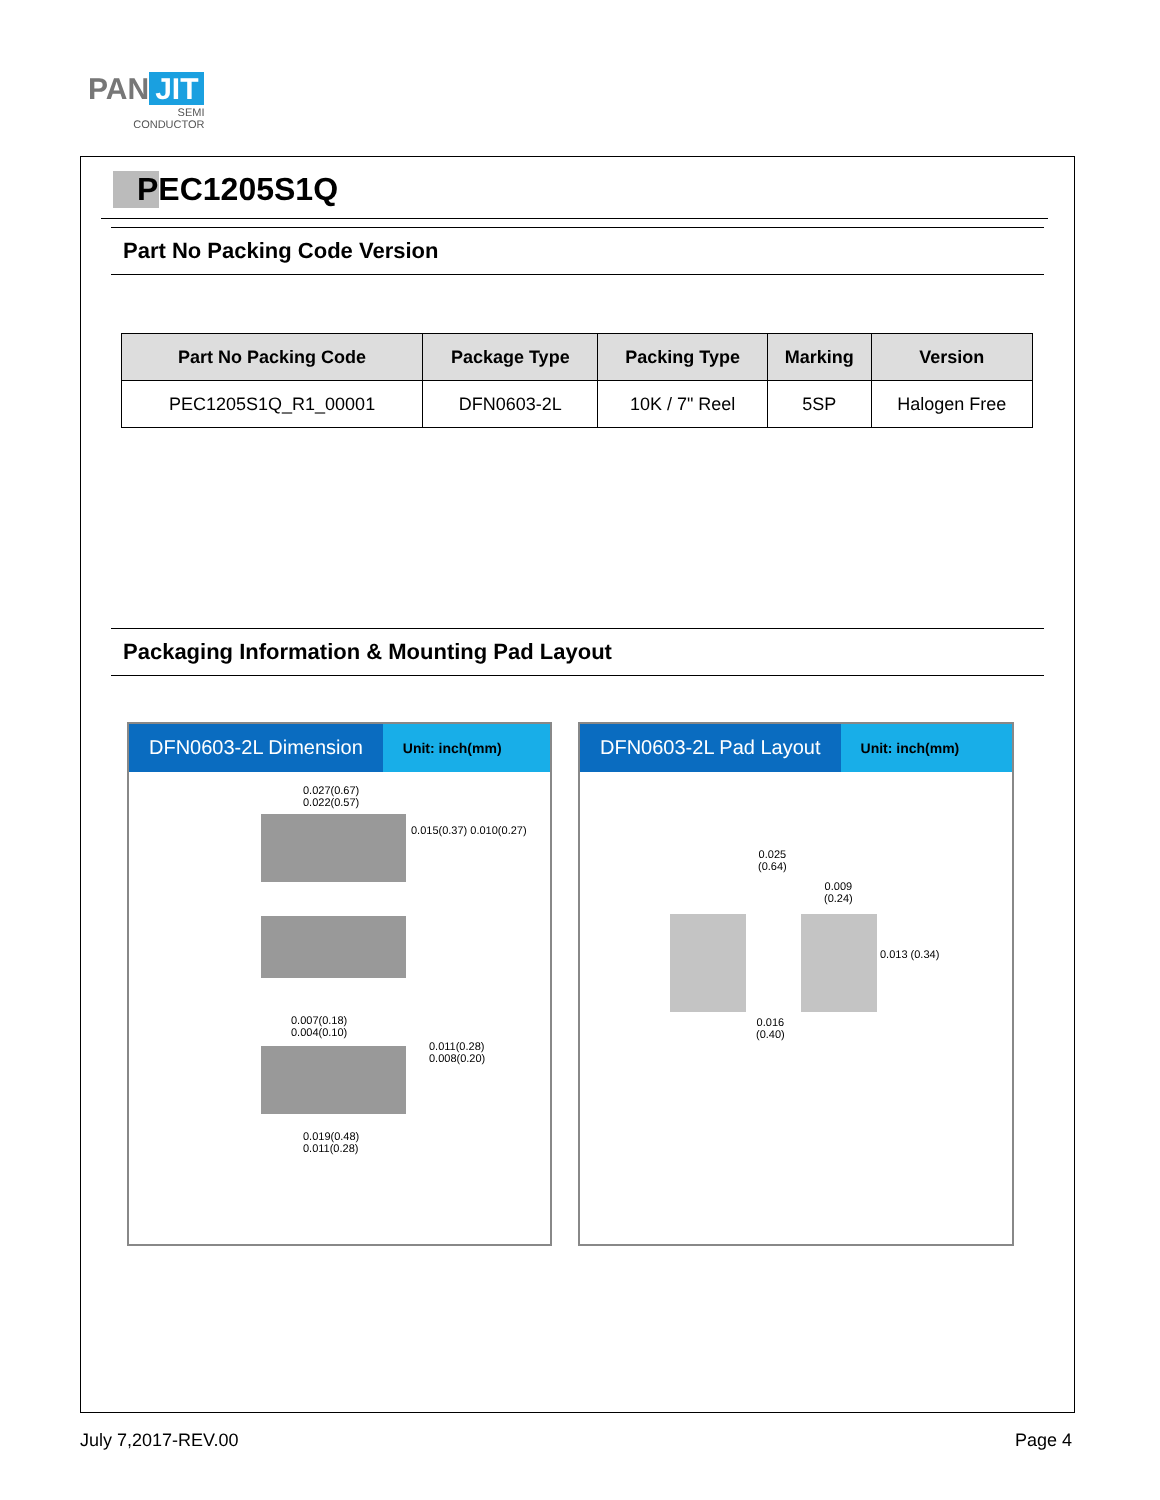PAN JIT
SEMI
CONDUCTOR
PEC1205S1Q
Part No Packing Code Version
| Part No Packing Code | Package Type | Packing Type | Marking | Version |
| --- | --- | --- | --- | --- |
| PEC1205S1Q_R1_00001 | DFN0603-2L | 10K / 7" Reel | 5SP | Halogen Free |
Packaging Information & Mounting Pad Layout
DFN0603-2L Dimension Unit: inch(mm)
0.027(0.67)
0.022(0.57)
0.015(0.37) 0.010(0.27)
0.007(0.18)
0.004(0.10)
0.011(0.28)
0.008(0.20)
0.019(0.48)
0.011(0.28)
DFN0603-2L Pad Layout Unit: inch(mm)
0.025
(0.64)
0.009
(0.24)
0.013 (0.34)
0.016
(0.40)
July 7,2017-REV.00 Page 4